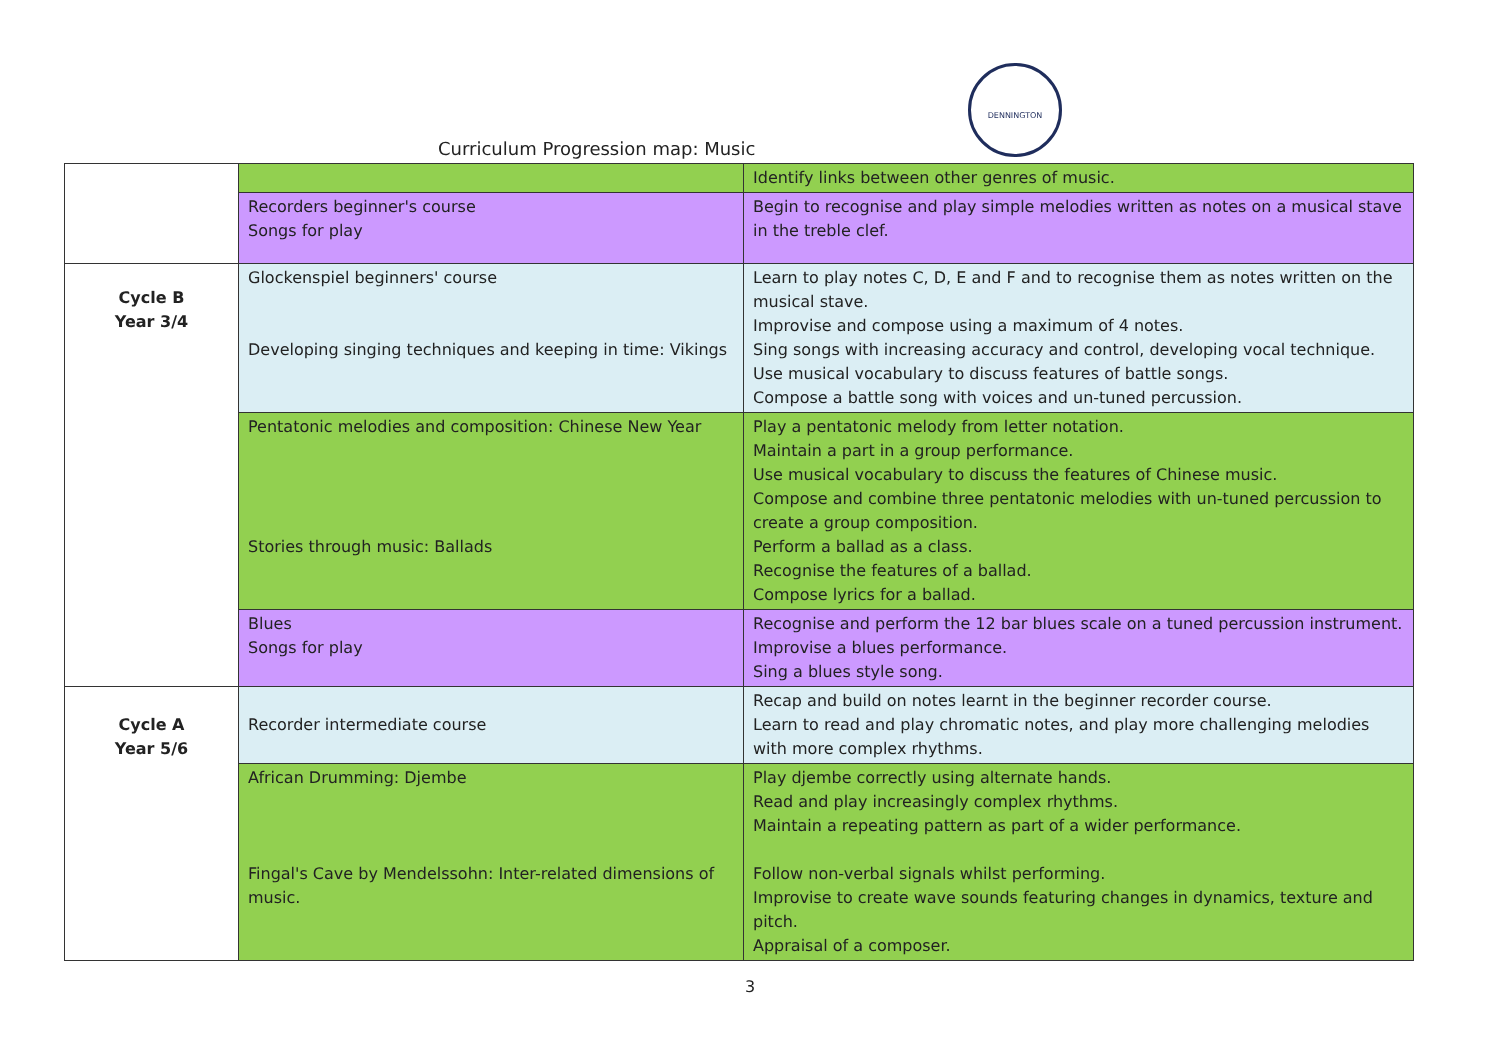Curriculum Progression map: Music
DENNINGTON
| | | Identify links between other genres of music. |
| | Recorders beginner's course Songs for play | Begin to recognise and play simple melodies written as notes on a musical stave in the treble clef. |
| Cycle B Year 3/4 | Glockenspiel beginners' course Developing singing techniques and keeping in time: Vikings | Learn to play notes C, D, E and F and to recognise them as notes written on the musical stave. Improvise and compose using a maximum of 4 notes. Sing songs with increasing accuracy and control, developing vocal technique. Use musical vocabulary to discuss features of battle songs. Compose a battle song with voices and un-tuned percussion. |
| | Pentatonic melodies and composition: Chinese New Year Stories through music: Ballads | Play a pentatonic melody from letter notation. Maintain a part in a group performance. Use musical vocabulary to discuss the features of Chinese music. Compose and combine three pentatonic melodies with un-tuned percussion to create a group composition. Perform a ballad as a class. Recognise the features of a ballad. Compose lyrics for a ballad. |
| | Blues Songs for play | Recognise and perform the 12 bar blues scale on a tuned percussion instrument. Improvise a blues performance. Sing a blues style song. |
| Cycle A Year 5/6 | Recorder intermediate course | Recap and build on notes learnt in the beginner recorder course. Learn to read and play chromatic notes, and play more challenging melodies with more complex rhythms. |
| | African Drumming: Djembe Fingal's Cave by Mendelssohn: Inter-related dimensions of music. | Play djembe correctly using alternate hands. Read and play increasingly complex rhythms. Maintain a repeating pattern as part of a wider performance. Follow non-verbal signals whilst performing. Improvise to create wave sounds featuring changes in dynamics, texture and pitch. Appraisal of a composer. |
3